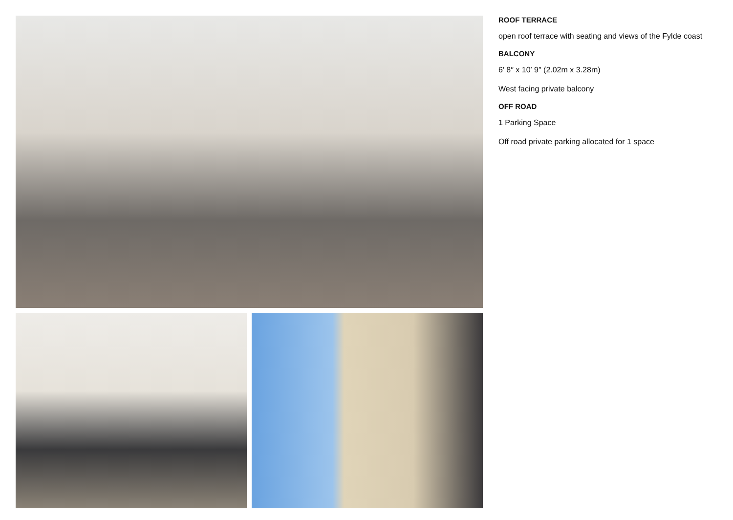ROOF TERRACE
open roof terrace with seating and views of the Fylde coast
BALCONY
6′ 8″ x 10′ 9″ (2.02m x 3.28m)
West facing private balcony
OFF ROAD
1 Parking Space
Off road private parking allocated for 1 space